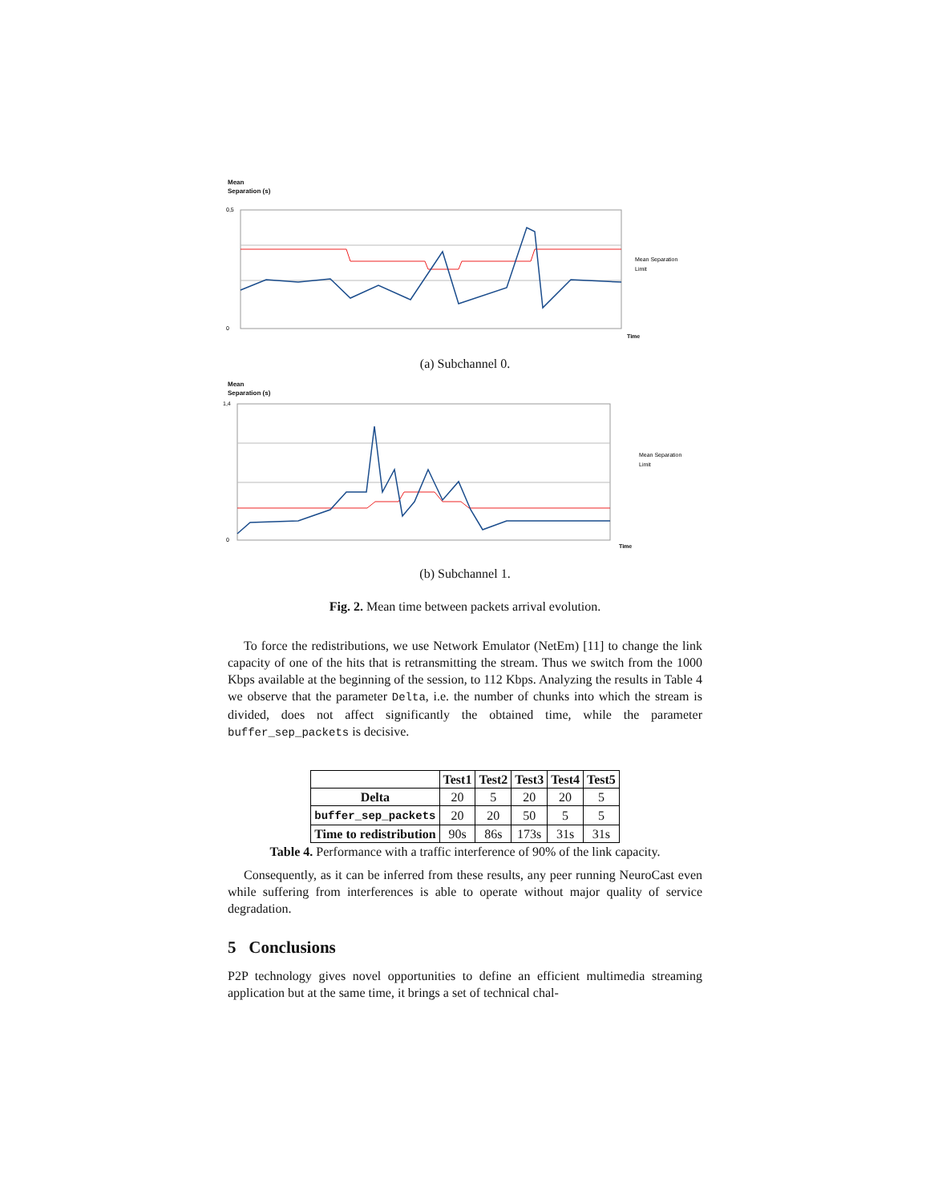Mean
Separation (s)
0,5
0
Time
Mean Separation
Limit
(a) Subchannel 0.
Mean
Separation (s)
1,4
0
Time
Mean Separation
Limit
(b) Subchannel 1.
Fig. 2. Mean time between packets arrival evolution.
To force the redistributions, we use Network Emulator (NetEm) [11] to change the link capacity of one of the hits that is retransmitting the stream. Thus we switch from the 1000 Kbps available at the beginning of the session, to 112 Kbps. Analyzing the results in Table 4 we observe that the parameter Delta, i.e. the number of chunks into which the stream is divided, does not affect significantly the obtained time, while the parameter buffer_sep_packets is decisive.
| | Test1 | Test2 | Test3 | Test4 | Test5 |
| --- | --- | --- | --- | --- | --- |
| Delta | 20 | 5 | 20 | 20 | 5 |
| buffer_sep_packets | 20 | 20 | 50 | 5 | 5 |
| Time to redistribution | 90s | 86s | 173s | 31s | 31s |
Table 4. Performance with a traffic interference of 90% of the link capacity.
Consequently, as it can be inferred from these results, any peer running NeuroCast even while suffering from interferences is able to operate without major quality of service degradation.
5 Conclusions
P2P technology gives novel opportunities to define an efficient multimedia streaming application but at the same time, it brings a set of technical chal-